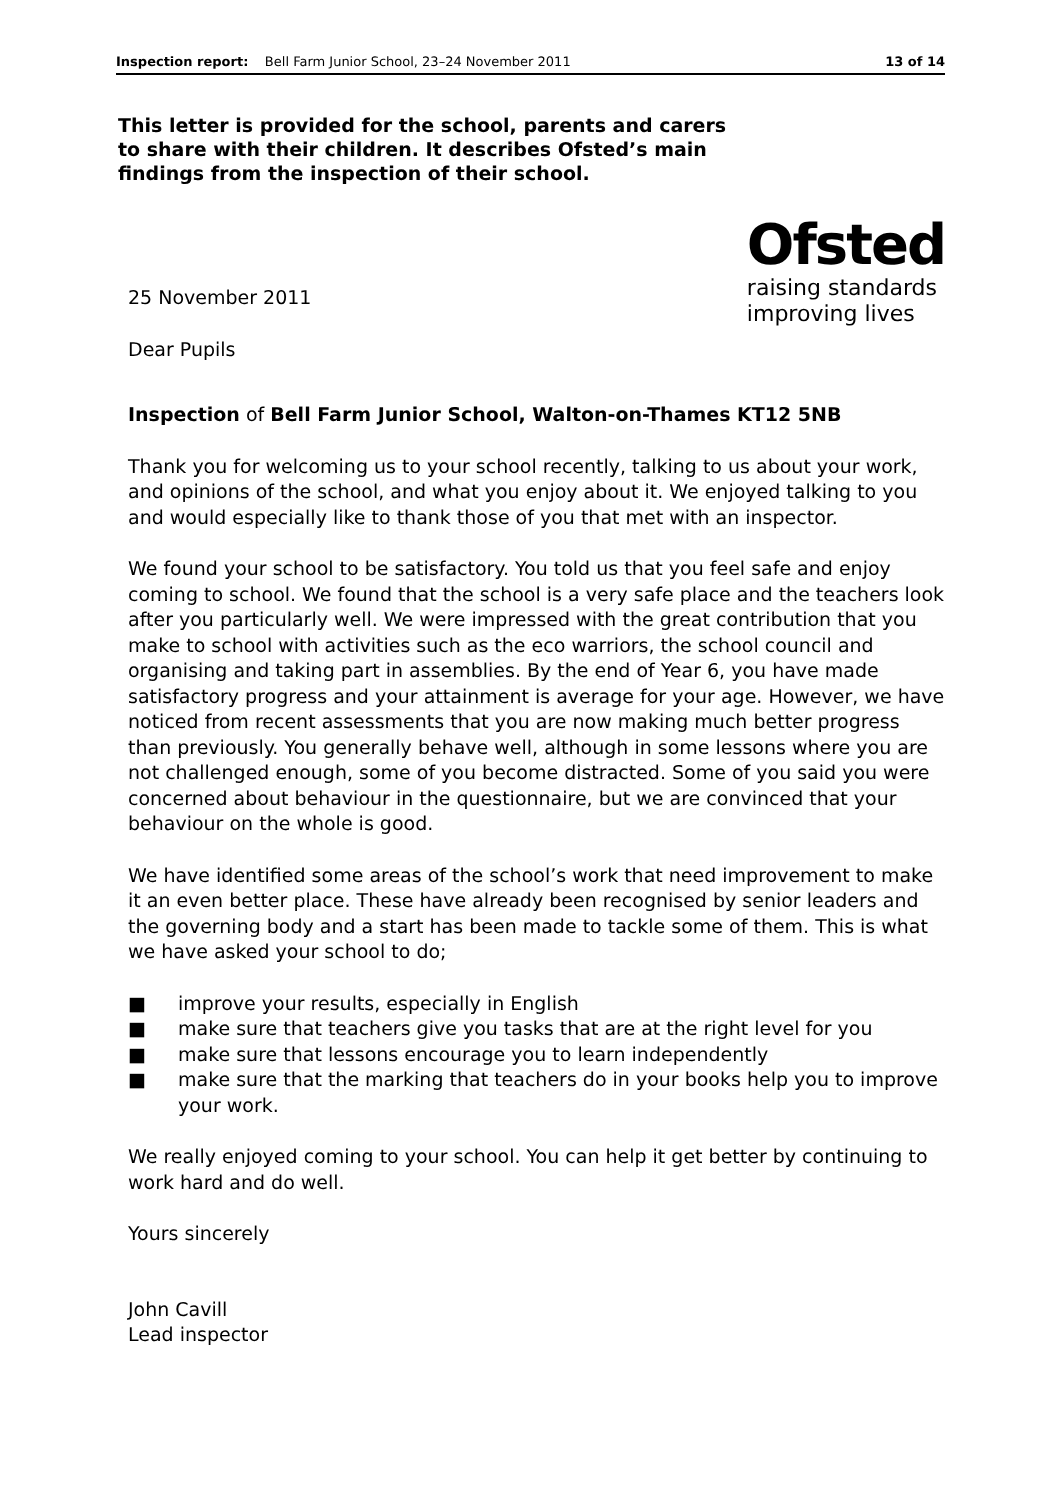Inspection report: Bell Farm Junior School, 23–24 November 2011 13 of 14
This letter is provided for the school, parents and carers to share with their children. It describes Ofsted’s main findings from the inspection of their school.
25 November 2011
Dear Pupils
Ofsted
raising standards
improving lives
Inspection of Bell Farm Junior School, Walton-on-Thames KT12 5NB
Thank you for welcoming us to your school recently, talking to us about your work, and opinions of the school, and what you enjoy about it. We enjoyed talking to you and would especially like to thank those of you that met with an inspector.
We found your school to be satisfactory. You told us that you feel safe and enjoy coming to school. We found that the school is a very safe place and the teachers look after you particularly well. We were impressed with the great contribution that you make to school with activities such as the eco warriors, the school council and organising and taking part in assemblies. By the end of Year 6, you have made satisfactory progress and your attainment is average for your age. However, we have noticed from recent assessments that you are now making much better progress than previously. You generally behave well, although in some lessons where you are not challenged enough, some of you become distracted. Some of you said you were concerned about behaviour in the questionnaire, but we are convinced that your behaviour on the whole is good.
We have identified some areas of the school’s work that need improvement to make it an even better place. These have already been recognised by senior leaders and the governing body and a start has been made to tackle some of them. This is what we have asked your school to do;
■ improve your results, especially in English
■ make sure that teachers give you tasks that are at the right level for you
■ make sure that lessons encourage you to learn independently
■ make sure that the marking that teachers do in your books help you to improve your work.
We really enjoyed coming to your school. You can help it get better by continuing to work hard and do well.
Yours sincerely
John Cavill
Lead inspector